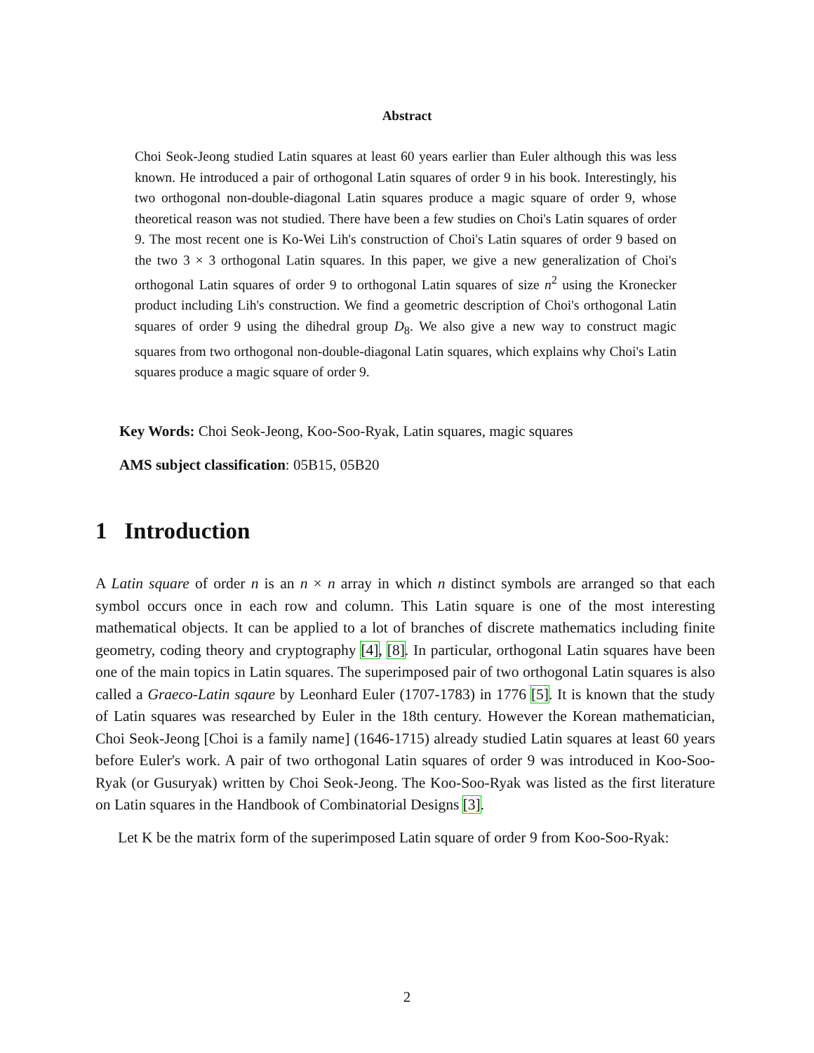Abstract
Choi Seok-Jeong studied Latin squares at least 60 years earlier than Euler although this was less known. He introduced a pair of orthogonal Latin squares of order 9 in his book. Interestingly, his two orthogonal non-double-diagonal Latin squares produce a magic square of order 9, whose theoretical reason was not studied. There have been a few studies on Choi's Latin squares of order 9. The most recent one is Ko-Wei Lih's construction of Choi's Latin squares of order 9 based on the two 3 × 3 orthogonal Latin squares. In this paper, we give a new generalization of Choi's orthogonal Latin squares of order 9 to orthogonal Latin squares of size n<sup>2</sup> using the Kronecker product including Lih's construction. We find a geometric description of Choi's orthogonal Latin squares of order 9 using the dihedral group D<sub>8</sub>. We also give a new way to construct magic squares from two orthogonal non-double-diagonal Latin squares, which explains why Choi's Latin squares produce a magic square of order 9.
Key Words: Choi Seok-Jeong, Koo-Soo-Ryak, Latin squares, magic squares
AMS subject classification: 05B15, 05B20
1 Introduction
A Latin square of order n is an n × n array in which n distinct symbols are arranged so that each symbol occurs once in each row and column. This Latin square is one of the most interesting mathematical objects. It can be applied to a lot of branches of discrete mathematics including finite geometry, coding theory and cryptography [4], [8]. In particular, orthogonal Latin squares have been one of the main topics in Latin squares. The superimposed pair of two orthogonal Latin squares is also called a Graeco-Latin sqaure by Leonhard Euler (1707-1783) in 1776 [5]. It is known that the study of Latin squares was researched by Euler in the 18th century. However the Korean mathematician, Choi Seok-Jeong [Choi is a family name] (1646-1715) already studied Latin squares at least 60 years before Euler's work. A pair of two orthogonal Latin squares of order 9 was introduced in Koo-Soo-Ryak (or Gusuryak) written by Choi Seok-Jeong. The Koo-Soo-Ryak was listed as the first literature on Latin squares in the Handbook of Combinatorial Designs [3].
Let K be the matrix form of the superimposed Latin square of order 9 from Koo-Soo-Ryak:
2